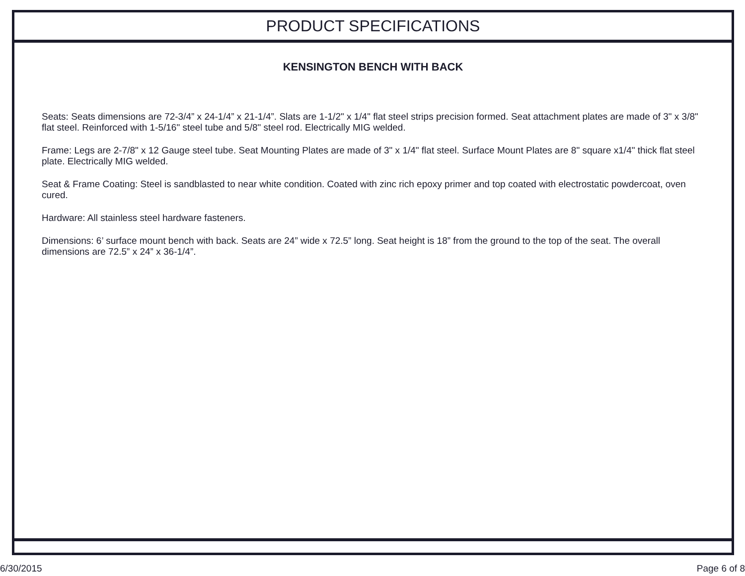PRODUCT SPECIFICATIONS
KENSINGTON BENCH WITH BACK
Seats: Seats dimensions are 72-3/4” x 24-1/4” x 21-1/4”. Slats are 1-1/2" x 1/4" flat steel strips precision formed. Seat attachment plates are made of 3" x 3/8" flat steel. Reinforced with 1-5/16" steel tube and 5/8" steel rod. Electrically MIG welded.
Frame: Legs are 2-7/8" x 12 Gauge steel tube. Seat Mounting Plates are made of 3" x 1/4" flat steel. Surface Mount Plates are 8" square x1/4" thick flat steel plate. Electrically MIG welded.
Seat & Frame Coating: Steel is sandblasted to near white condition. Coated with zinc rich epoxy primer and top coated with electrostatic powdercoat, oven cured.
Hardware: All stainless steel hardware fasteners.
Dimensions: 6’ surface mount bench with back. Seats are 24” wide x 72.5” long. Seat height is 18” from the ground to the top of the seat. The overall dimensions are 72.5” x 24” x 36-1/4”.
6/30/2015 Page 6 of 8